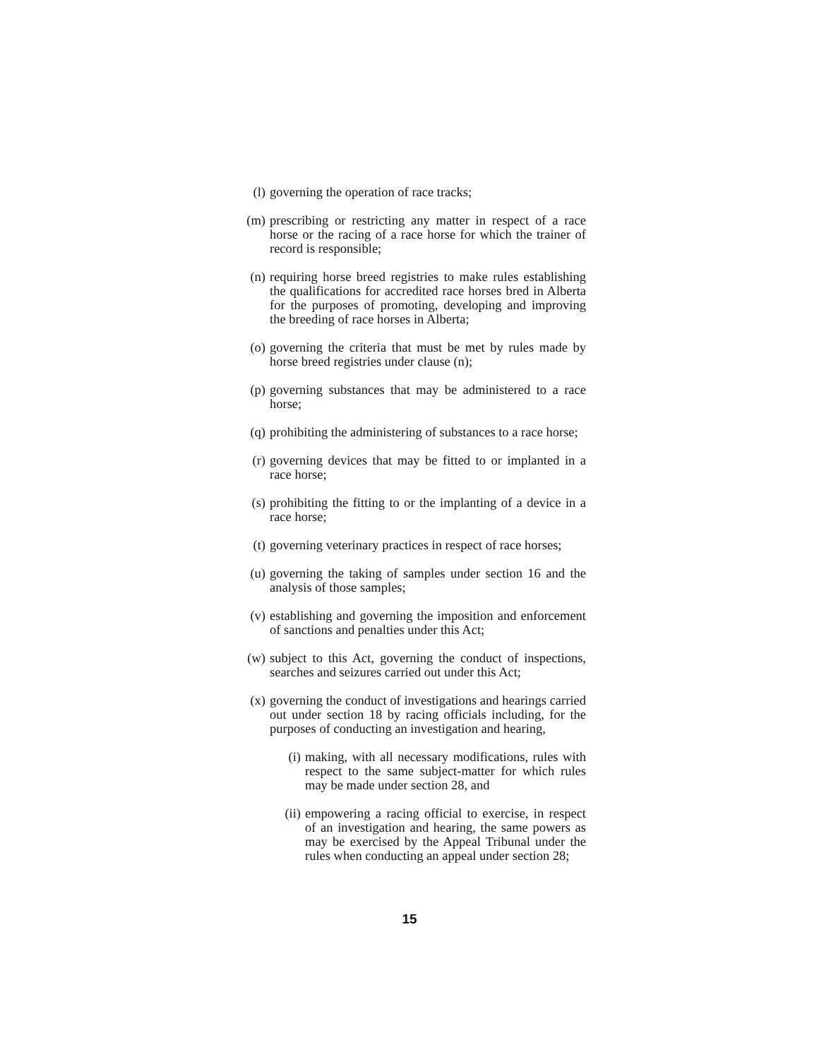(l) governing the operation of race tracks;
(m) prescribing or restricting any matter in respect of a race horse or the racing of a race horse for which the trainer of record is responsible;
(n) requiring horse breed registries to make rules establishing the qualifications for accredited race horses bred in Alberta for the purposes of promoting, developing and improving the breeding of race horses in Alberta;
(o) governing the criteria that must be met by rules made by horse breed registries under clause (n);
(p) governing substances that may be administered to a race horse;
(q) prohibiting the administering of substances to a race horse;
(r) governing devices that may be fitted to or implanted in a race horse;
(s) prohibiting the fitting to or the implanting of a device in a race horse;
(t) governing veterinary practices in respect of race horses;
(u) governing the taking of samples under section 16 and the analysis of those samples;
(v) establishing and governing the imposition and enforcement of sanctions and penalties under this Act;
(w) subject to this Act, governing the conduct of inspections, searches and seizures carried out under this Act;
(x) governing the conduct of investigations and hearings carried out under section 18 by racing officials including, for the purposes of conducting an investigation and hearing,
(i) making, with all necessary modifications, rules with respect to the same subject-matter for which rules may be made under section 28, and
(ii) empowering a racing official to exercise, in respect of an investigation and hearing, the same powers as may be exercised by the Appeal Tribunal under the rules when conducting an appeal under section 28;
15